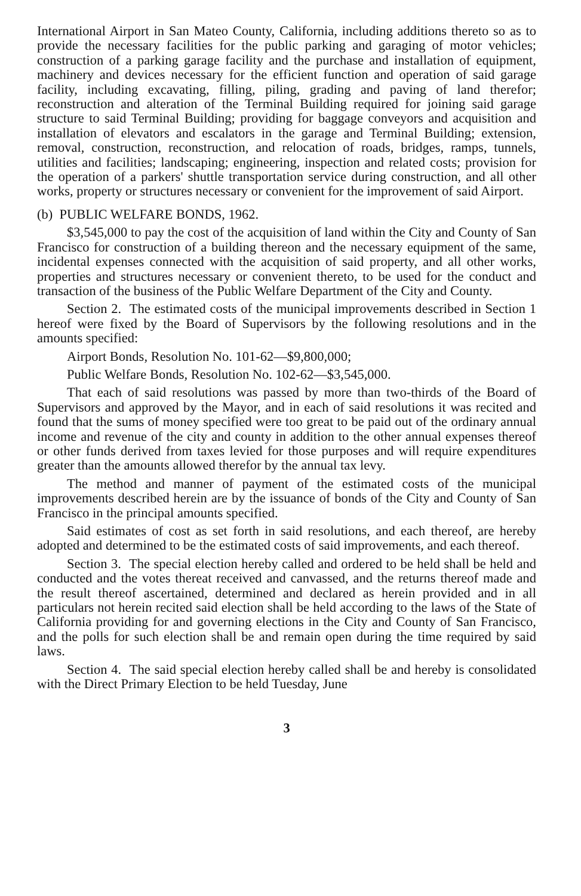International Airport in San Mateo County, California, including additions thereto so as to provide the necessary facilities for the public parking and garaging of motor vehicles; construction of a parking garage facility and the purchase and installation of equipment, machinery and devices necessary for the efficient function and operation of said garage facility, including excavating, filling, piling, grading and paving of land therefor; reconstruction and alteration of the Terminal Building required for joining said garage structure to said Terminal Building; providing for baggage conveyors and acquisition and installation of elevators and escalators in the garage and Terminal Building; extension, removal, construction, reconstruction, and relocation of roads, bridges, ramps, tunnels, utilities and facilities; landscaping; engineering, inspection and related costs; provision for the operation of a parkers' shuttle transportation service during construction, and all other works, property or structures necessary or convenient for the improvement of said Airport.
(b) PUBLIC WELFARE BONDS, 1962.
$3,545,000 to pay the cost of the acquisition of land within the City and County of San Francisco for construction of a building thereon and the necessary equipment of the same, incidental expenses connected with the acquisition of said property, and all other works, properties and structures necessary or convenient thereto, to be used for the conduct and transaction of the business of the Public Welfare Department of the City and County.
Section 2. The estimated costs of the municipal improvements described in Section 1 hereof were fixed by the Board of Supervisors by the following resolutions and in the amounts specified:
Airport Bonds, Resolution No. 101-62—$9,800,000;
Public Welfare Bonds, Resolution No. 102-62—$3,545,000.
That each of said resolutions was passed by more than two-thirds of the Board of Supervisors and approved by the Mayor, and in each of said resolutions it was recited and found that the sums of money specified were too great to be paid out of the ordinary annual income and revenue of the city and county in addition to the other annual expenses thereof or other funds derived from taxes levied for those purposes and will require expenditures greater than the amounts allowed therefor by the annual tax levy.
The method and manner of payment of the estimated costs of the municipal improvements described herein are by the issuance of bonds of the City and County of San Francisco in the principal amounts specified.
Said estimates of cost as set forth in said resolutions, and each thereof, are hereby adopted and determined to be the estimated costs of said improvements, and each thereof.
Section 3. The special election hereby called and ordered to be held shall be held and conducted and the votes thereat received and canvassed, and the returns thereof made and the result thereof ascertained, determined and declared as herein provided and in all particulars not herein recited said election shall be held according to the laws of the State of California providing for and governing elections in the City and County of San Francisco, and the polls for such election shall be and remain open during the time required by said laws.
Section 4. The said special election hereby called shall be and hereby is consolidated with the Direct Primary Election to be held Tuesday, June
3